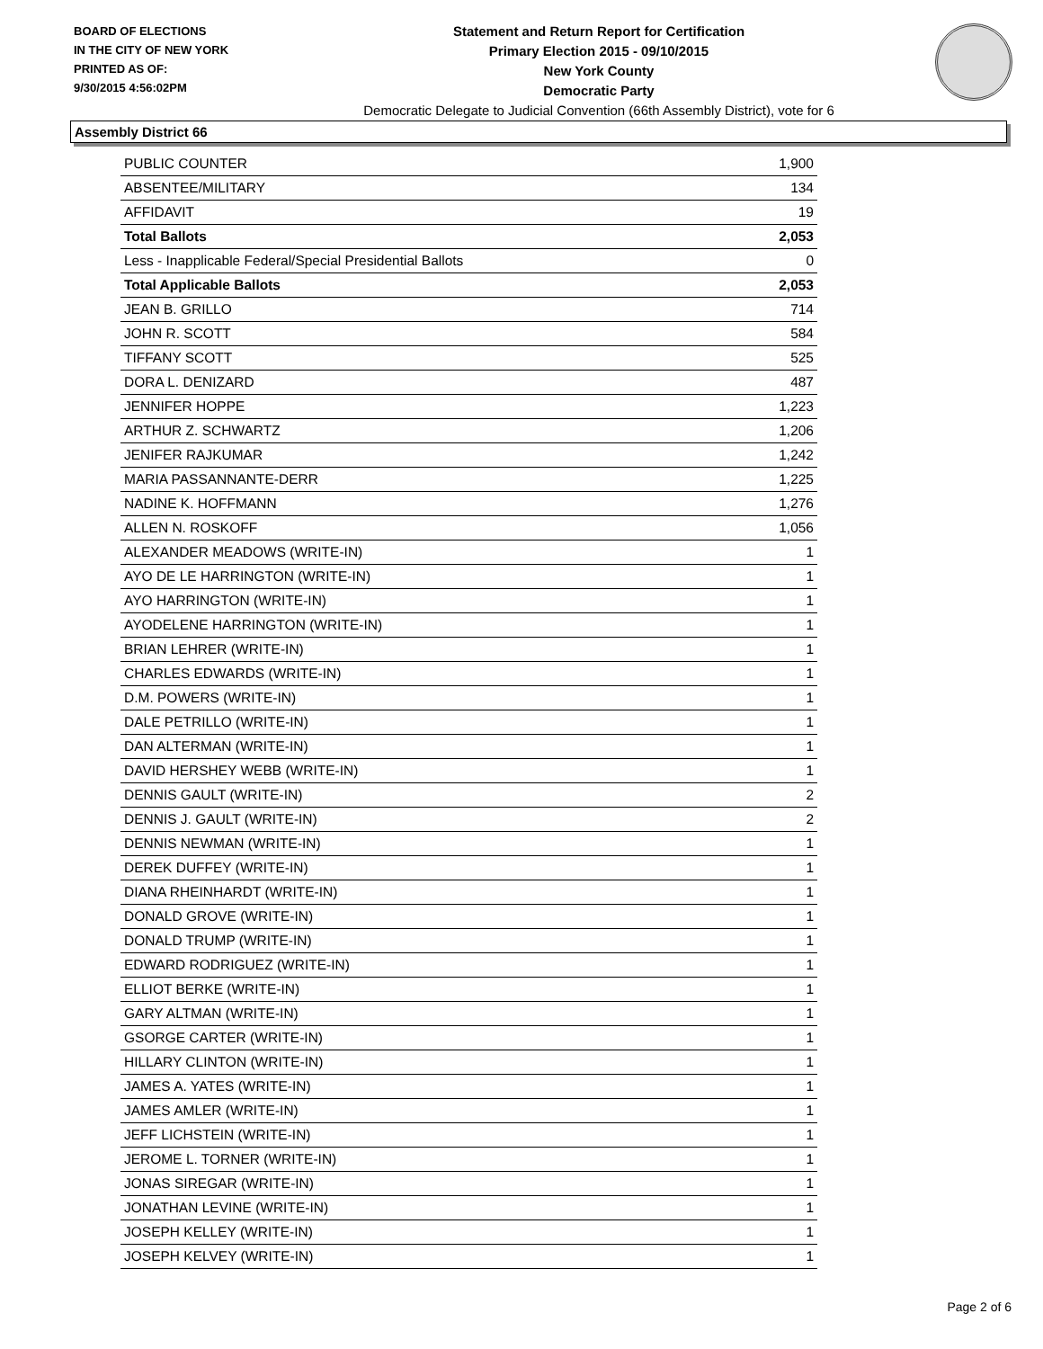BOARD OF ELECTIONS
IN THE CITY OF NEW YORK
PRINTED AS OF:
9/30/2015 4:56:02PM
Statement and Return Report for Certification
Primary Election 2015 - 09/10/2015
New York County
Democratic Party
Democratic Delegate to Judicial Convention (66th Assembly District), vote for 6
Assembly District 66
| PUBLIC COUNTER | 1,900 |
| ABSENTEE/MILITARY | 134 |
| AFFIDAVIT | 19 |
| Total Ballots | 2,053 |
| Less - Inapplicable Federal/Special Presidential Ballots | 0 |
| Total Applicable Ballots | 2,053 |
| JEAN B. GRILLO | 714 |
| JOHN R. SCOTT | 584 |
| TIFFANY SCOTT | 525 |
| DORA L. DENIZARD | 487 |
| JENNIFER HOPPE | 1,223 |
| ARTHUR Z. SCHWARTZ | 1,206 |
| JENIFER RAJKUMAR | 1,242 |
| MARIA PASSANNANTE-DERR | 1,225 |
| NADINE K. HOFFMANN | 1,276 |
| ALLEN N. ROSKOFF | 1,056 |
| ALEXANDER MEADOWS (WRITE-IN) | 1 |
| AYO DE LE HARRINGTON (WRITE-IN) | 1 |
| AYO HARRINGTON (WRITE-IN) | 1 |
| AYODELENE HARRINGTON (WRITE-IN) | 1 |
| BRIAN LEHRER (WRITE-IN) | 1 |
| CHARLES EDWARDS (WRITE-IN) | 1 |
| D.M. POWERS (WRITE-IN) | 1 |
| DALE PETRILLO (WRITE-IN) | 1 |
| DAN ALTERMAN (WRITE-IN) | 1 |
| DAVID HERSHEY WEBB (WRITE-IN) | 1 |
| DENNIS GAULT (WRITE-IN) | 2 |
| DENNIS J. GAULT (WRITE-IN) | 2 |
| DENNIS NEWMAN (WRITE-IN) | 1 |
| DEREK DUFFEY (WRITE-IN) | 1 |
| DIANA RHEINHARDT (WRITE-IN) | 1 |
| DONALD GROVE (WRITE-IN) | 1 |
| DONALD TRUMP (WRITE-IN) | 1 |
| EDWARD RODRIGUEZ (WRITE-IN) | 1 |
| ELLIOT BERKE (WRITE-IN) | 1 |
| GARY ALTMAN (WRITE-IN) | 1 |
| GSORGE CARTER (WRITE-IN) | 1 |
| HILLARY CLINTON (WRITE-IN) | 1 |
| JAMES A. YATES (WRITE-IN) | 1 |
| JAMES AMLER (WRITE-IN) | 1 |
| JEFF LICHSTEIN (WRITE-IN) | 1 |
| JEROME L. TORNER (WRITE-IN) | 1 |
| JONAS SIREGAR (WRITE-IN) | 1 |
| JONATHAN LEVINE (WRITE-IN) | 1 |
| JOSEPH KELLEY (WRITE-IN) | 1 |
| JOSEPH KELVEY (WRITE-IN) | 1 |
Page 2 of 6